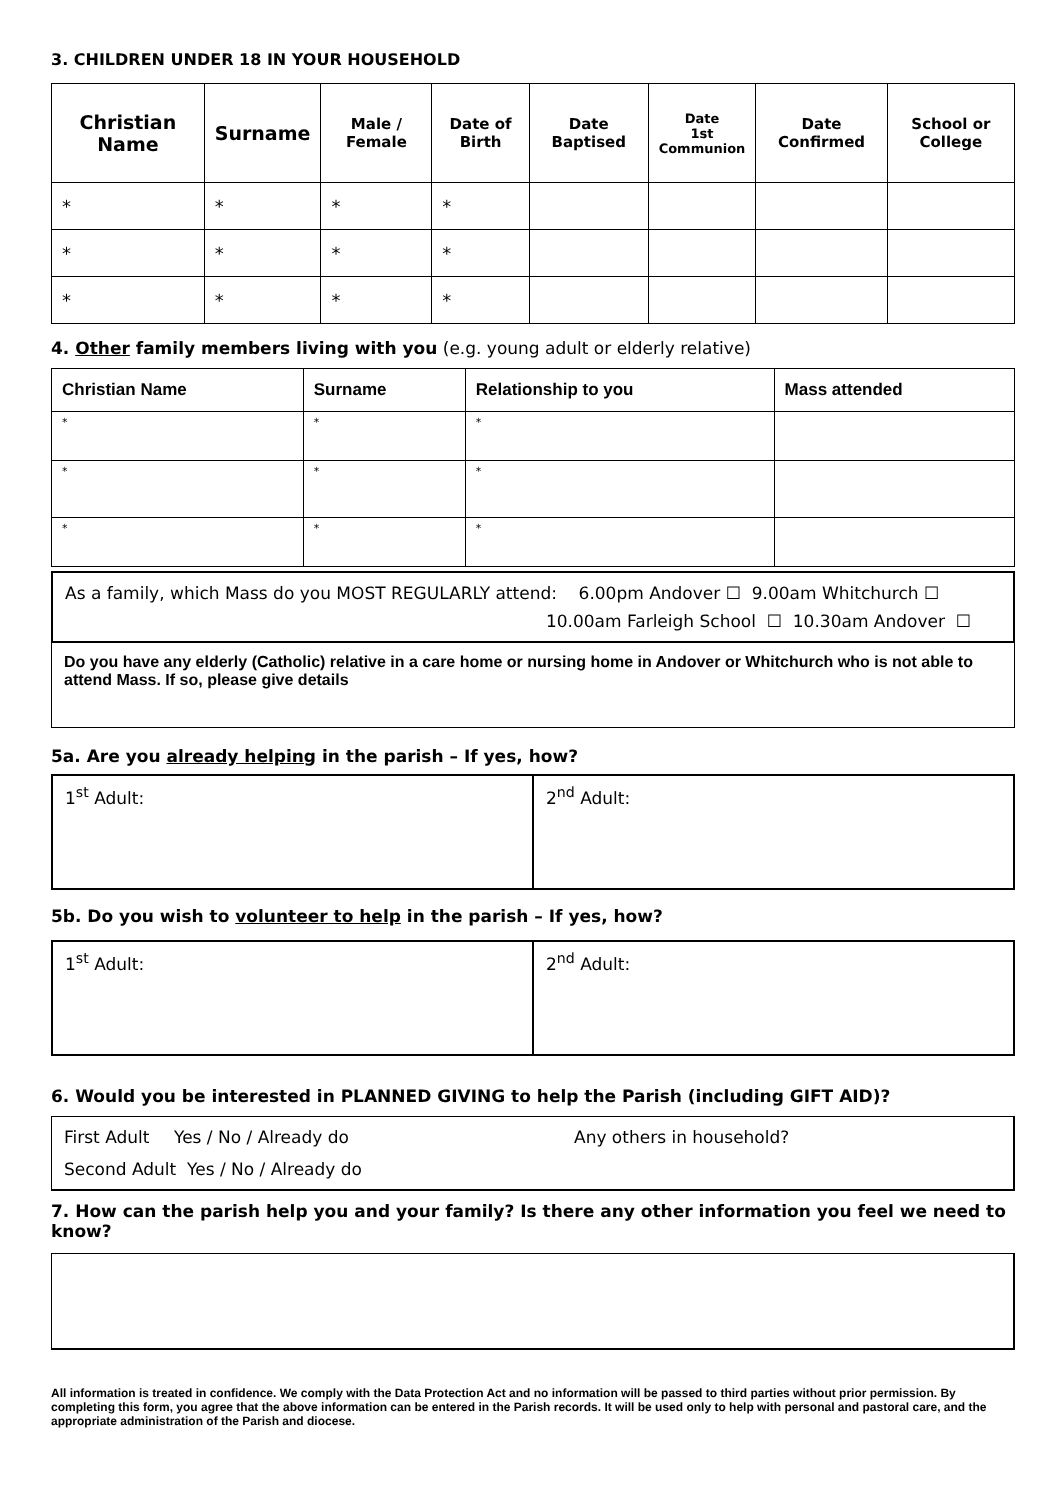3. CHILDREN UNDER 18 IN YOUR HOUSEHOLD
| Christian Name | Surname | Male / Female | Date of Birth | Date Baptised | Date 1st Communion | Date Confirmed | School or College |
| --- | --- | --- | --- | --- | --- | --- | --- |
| * | * | * | * | | | | |
| * | * | * | * | | | | |
| * | * | * | * | | | | |
4. Other family members living with you (e.g. young adult or elderly relative)
| Christian Name | Surname | Relationship to you | Mass attended |
| --- | --- | --- | --- |
| * | * | * | |
| * | * | * | |
| * | * | * | |
As a family, which Mass do you MOST REGULARLY attend: 6.00pm Andover ☐ 9.00am Whitchurch ☐
10.00am Farleigh School ☐ 10.30am Andover ☐
Do you have any elderly (Catholic) relative in a care home or nursing home in Andover or Whitchurch who is not able to attend Mass. If so, please give details
5a. Are you already helping in the parish – If yes, how?
1<sup>st</sup> Adult: 2<sup>nd</sup> Adult:
5b. Do you wish to volunteer to help in the parish – If yes, how?
1<sup>st</sup> Adult: 2<sup>nd</sup> Adult:
6. Would you be interested in PLANNED GIVING to help the Parish (including GIFT AID)?
First Adult Yes / No / Already do Any others in household?
Second Adult Yes / No / Already do
7. How can the parish help you and your family? Is there any other information you feel we need to know?
All information is treated in confidence. We comply with the Data Protection Act and no information will be passed to third parties without prior permission. By completing this form, you agree that the above information can be entered in the Parish records. It will be used only to help with personal and pastoral care, and the appropriate administration of the Parish and diocese.